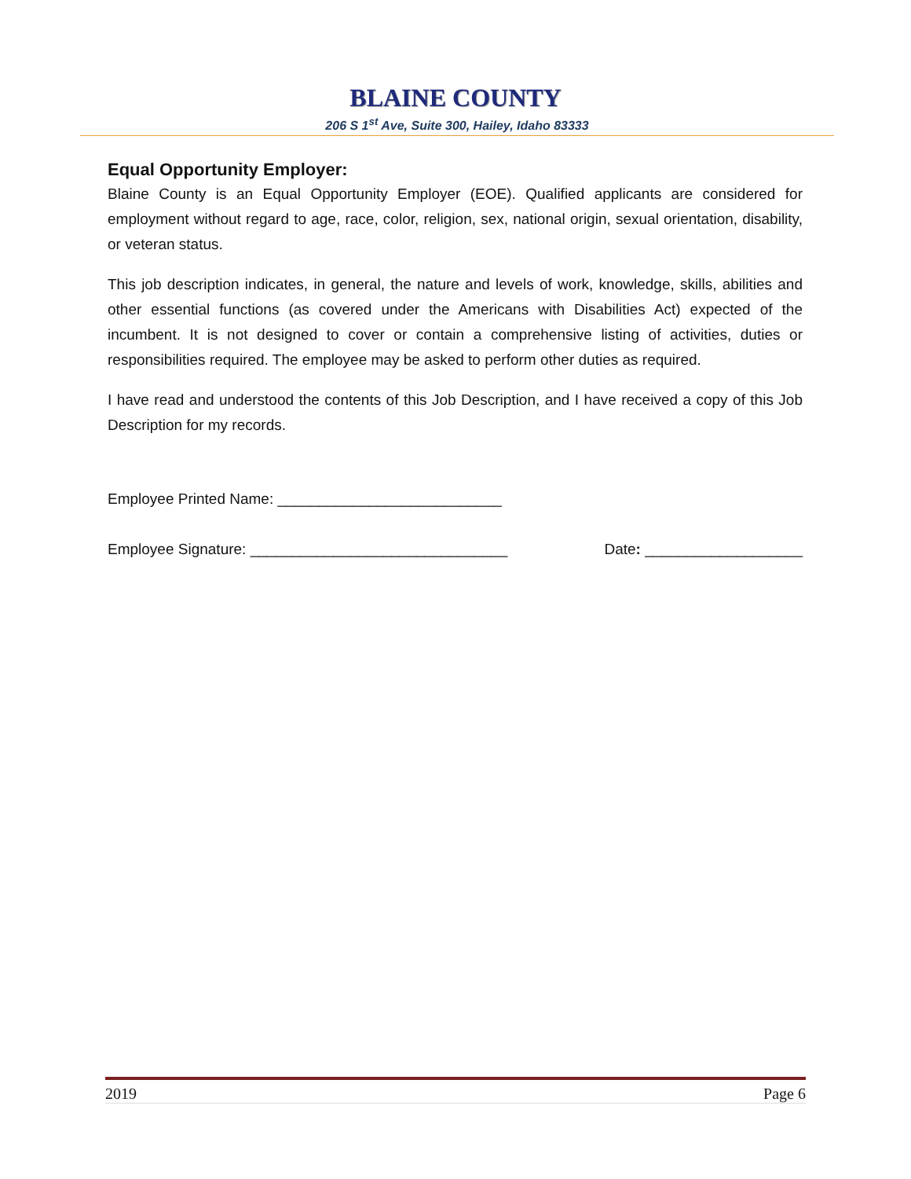BLAINE COUNTY
206 S 1<sup>st</sup> Ave, Suite 300, Hailey, Idaho 83333
Equal Opportunity Employer:
Blaine County is an Equal Opportunity Employer (EOE). Qualified applicants are considered for employment without regard to age, race, color, religion, sex, national origin, sexual orientation, disability, or veteran status.
This job description indicates, in general, the nature and levels of work, knowledge, skills, abilities and other essential functions (as covered under the Americans with Disabilities Act) expected of the incumbent. It is not designed to cover or contain a comprehensive listing of activities, duties or responsibilities required. The employee may be asked to perform other duties as required.
I have read and understood the contents of this Job Description, and I have received a copy of this Job Description for my records.
Employee Printed Name: ___________________________
Employee Signature: _______________________________ Date: ___________________
2019 Page 6